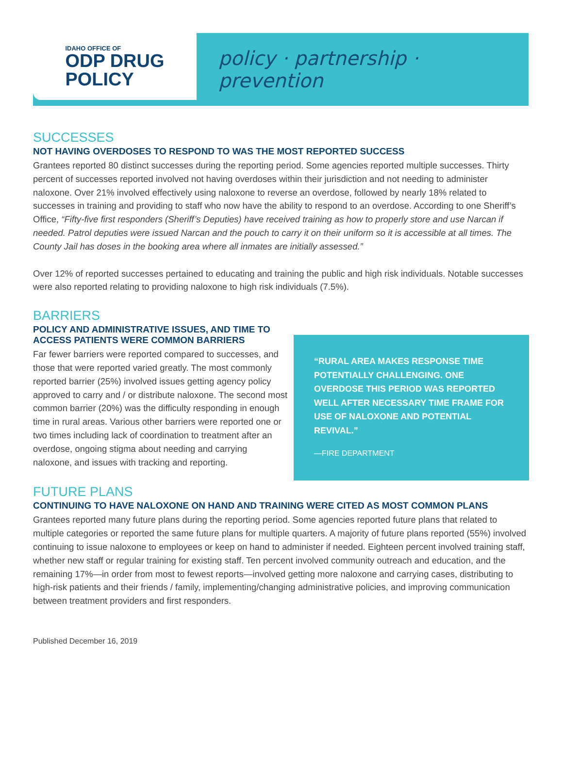IDAHO OFFICE OF
ODP DRUG
POLICY
policy · partnership · prevention
SUCCESSES
NOT HAVING OVERDOSES TO RESPOND TO WAS THE MOST REPORTED SUCCESS
Grantees reported 80 distinct successes during the reporting period. Some agencies reported multiple successes. Thirty percent of successes reported involved not having overdoses within their jurisdiction and not needing to administer naloxone. Over 21% involved effectively using naloxone to reverse an overdose, followed by nearly 18% related to successes in training and providing to staff who now have the ability to respond to an overdose. According to one Sheriff’s Office, “Fifty-five first responders (Sheriff’s Deputies) have received training as how to properly store and use Narcan if needed. Patrol deputies were issued Narcan and the pouch to carry it on their uniform so it is accessible at all times. The County Jail has doses in the booking area where all inmates are initially assessed.”
Over 12% of reported successes pertained to educating and training the public and high risk individuals. Notable successes were also reported relating to providing naloxone to high risk individuals (7.5%).
BARRIERS
POLICY AND ADMINISTRATIVE ISSUES, AND TIME TO ACCESS PATIENTS WERE COMMON BARRIERS
Far fewer barriers were reported compared to successes, and those that were reported varied greatly. The most commonly reported barrier (25%) involved issues getting agency policy approved to carry and / or distribute naloxone. The second most common barrier (20%) was the difficulty responding in enough time in rural areas. Various other barriers were reported one or two times including lack of coordination to treatment after an overdose, ongoing stigma about needing and carrying naloxone, and issues with tracking and reporting.
“RURAL AREA MAKES RESPONSE TIME POTENTIALLY CHALLENGING. ONE OVERDOSE THIS PERIOD WAS REPORTED WELL AFTER NECESSARY TIME FRAME FOR USE OF NALOXONE AND POTENTIAL REVIVAL.”
—FIRE DEPARTMENT
FUTURE PLANS
CONTINUING TO HAVE NALOXONE ON HAND AND TRAINING WERE CITED AS MOST COMMON PLANS
Grantees reported many future plans during the reporting period. Some agencies reported future plans that related to multiple categories or reported the same future plans for multiple quarters. A majority of future plans reported (55%) involved continuing to issue naloxone to employees or keep on hand to administer if needed. Eighteen percent involved training staff, whether new staff or regular training for existing staff. Ten percent involved community outreach and education, and the remaining 17%—in order from most to fewest reports—involved getting more naloxone and carrying cases, distributing to high-risk patients and their friends / family, implementing/changing administrative policies, and improving communication between treatment providers and first responders.
Published December 16, 2019